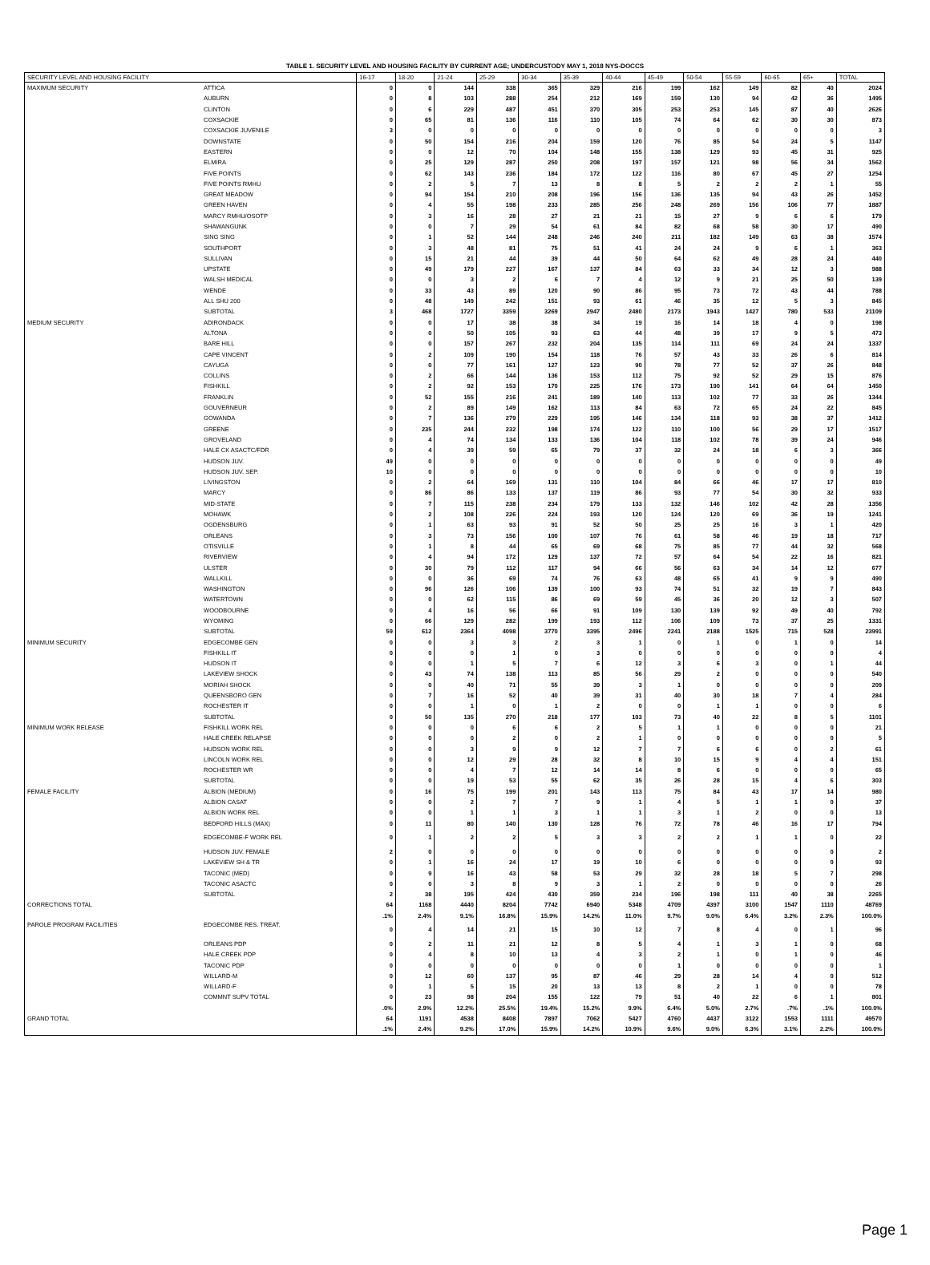TABLE 1. SECURITY LEVEL AND HOUSING FACILITY BY CURRENT AGE; UNDERCUSTODY MAY 1, 2018 NYS-DOCCS
| SECURITY LEVEL AND HOUSING FACILITY | | 16-17 | 18-20 | 21-24 | 25-29 | 30-34 | 35-39 | 40-44 | 45-49 | 50-54 | 55-59 | 60-65 | 65+ | TOTAL |
| --- | --- | --- | --- | --- | --- | --- | --- | --- | --- | --- | --- | --- | --- | --- |
| MAXIMUM SECURITY | ATTICA | 0 | 0 | 144 | 338 | 365 | 329 | 216 | 199 | 162 | 149 | 82 | 40 | 2024 |
| | AUBURN | 0 | 8 | 103 | 288 | 254 | 212 | 169 | 159 | 130 | 94 | 42 | 36 | 1495 |
| | CLINTON | 0 | 6 | 229 | 487 | 451 | 370 | 305 | 253 | 253 | 145 | 87 | 40 | 2626 |
| | COXSACKIE | 0 | 65 | 81 | 136 | 116 | 110 | 105 | 74 | 64 | 62 | 30 | 30 | 873 |
| | COXSACKIE JUVENILE | 3 | 0 | 0 | 0 | 0 | 0 | 0 | 0 | 0 | 0 | 0 | 0 | 3 |
| | DOWNSTATE | 0 | 50 | 154 | 216 | 204 | 159 | 120 | 76 | 85 | 54 | 24 | 5 | 1147 |
| | EASTERN | 0 | 0 | 12 | 70 | 104 | 148 | 155 | 138 | 129 | 93 | 45 | 31 | 925 |
| | ELMIRA | 0 | 25 | 129 | 287 | 250 | 208 | 197 | 157 | 121 | 98 | 56 | 34 | 1562 |
| | FIVE POINTS | 0 | 62 | 143 | 236 | 184 | 172 | 122 | 116 | 80 | 67 | 45 | 27 | 1254 |
| | FIVE POINTS RMHU | 0 | 2 | 5 | 7 | 13 | 8 | 8 | 5 | 2 | 2 | 2 | 1 | 55 |
| | GREAT MEADOW | 0 | 94 | 154 | 210 | 208 | 196 | 156 | 136 | 135 | 94 | 43 | 26 | 1452 |
| | GREEN HAVEN | 0 | 4 | 55 | 198 | 233 | 285 | 256 | 248 | 269 | 156 | 106 | 77 | 1887 |
| | MARCY RMHU/OSOTP | 0 | 3 | 16 | 28 | 27 | 21 | 21 | 15 | 27 | 9 | 6 | 6 | 179 |
| | SHAWANGUNK | 0 | 0 | 7 | 29 | 54 | 61 | 84 | 82 | 68 | 58 | 30 | 17 | 490 |
| | SING SING | 0 | 1 | 52 | 144 | 248 | 246 | 240 | 211 | 182 | 149 | 63 | 38 | 1574 |
| | SOUTHPORT | 0 | 3 | 48 | 81 | 75 | 51 | 41 | 24 | 24 | 9 | 6 | 1 | 363 |
| | SULLIVAN | 0 | 15 | 21 | 44 | 39 | 44 | 50 | 64 | 62 | 49 | 28 | 24 | 440 |
| | UPSTATE | 0 | 49 | 179 | 227 | 167 | 137 | 84 | 63 | 33 | 34 | 12 | 3 | 988 |
| | WALSH MEDICAL | 0 | 0 | 3 | 2 | 6 | 7 | 4 | 12 | 9 | 21 | 25 | 50 | 139 |
| | WENDE | 0 | 33 | 43 | 89 | 120 | 90 | 86 | 95 | 73 | 72 | 43 | 44 | 788 |
| | ALL SHU 200 | 0 | 48 | 149 | 242 | 151 | 93 | 61 | 46 | 35 | 12 | 5 | 3 | 845 |
| | SUBTOTAL | 3 | 468 | 1727 | 3359 | 3269 | 2947 | 2480 | 2173 | 1943 | 1427 | 780 | 533 | 21109 |
| MEDIUM SECURITY | ADIRONDACK | 0 | 0 | 17 | 38 | 38 | 34 | 19 | 16 | 14 | 18 | 4 | 0 | 198 |
| | ALTONA | 0 | 0 | 50 | 105 | 93 | 63 | 44 | 48 | 39 | 17 | 9 | 5 | 473 |
| | BARE HILL | 0 | 0 | 157 | 267 | 232 | 204 | 135 | 114 | 111 | 69 | 24 | 24 | 1337 |
| | CAPE VINCENT | 0 | 2 | 109 | 190 | 154 | 118 | 76 | 57 | 43 | 33 | 26 | 6 | 814 |
| | CAYUGA | 0 | 0 | 77 | 161 | 127 | 123 | 90 | 78 | 77 | 52 | 37 | 26 | 848 |
| | COLLINS | 0 | 2 | 66 | 144 | 136 | 153 | 112 | 75 | 92 | 52 | 29 | 15 | 876 |
| | FISHKILL | 0 | 2 | 92 | 153 | 170 | 225 | 176 | 173 | 190 | 141 | 64 | 64 | 1450 |
| | FRANKLIN | 0 | 52 | 155 | 216 | 241 | 189 | 140 | 113 | 102 | 77 | 33 | 26 | 1344 |
| | GOUVERNEUR | 0 | 2 | 89 | 149 | 162 | 113 | 84 | 63 | 72 | 65 | 24 | 22 | 845 |
| | GOWANDA | 0 | 7 | 136 | 279 | 229 | 195 | 146 | 134 | 118 | 93 | 38 | 37 | 1412 |
| | GREENE | 0 | 235 | 244 | 232 | 198 | 174 | 122 | 110 | 100 | 56 | 29 | 17 | 1517 |
| | GROVELAND | 0 | 4 | 74 | 134 | 133 | 136 | 104 | 118 | 102 | 78 | 39 | 24 | 946 |
| | HALE CK ASACTC/FDR | 0 | 4 | 39 | 59 | 65 | 79 | 37 | 32 | 24 | 18 | 6 | 3 | 366 |
| | HUDSON JUV. | 49 | 0 | 0 | 0 | 0 | 0 | 0 | 0 | 0 | 0 | 0 | 0 | 49 |
| | HUDSON JUV. SEP. | 10 | 0 | 0 | 0 | 0 | 0 | 0 | 0 | 0 | 0 | 0 | 0 | 10 |
| | LIVINGSTON | 0 | 2 | 64 | 169 | 131 | 110 | 104 | 84 | 66 | 46 | 17 | 17 | 810 |
| | MARCY | 0 | 86 | 86 | 133 | 137 | 119 | 86 | 93 | 77 | 54 | 30 | 32 | 933 |
| | MID-STATE | 0 | 7 | 115 | 238 | 234 | 179 | 133 | 132 | 146 | 102 | 42 | 28 | 1356 |
| | MOHAWK | 0 | 2 | 108 | 226 | 224 | 193 | 120 | 124 | 120 | 69 | 36 | 19 | 1241 |
| | OGDENSBURG | 0 | 1 | 63 | 93 | 91 | 52 | 50 | 25 | 25 | 16 | 3 | 1 | 420 |
| | ORLEANS | 0 | 3 | 73 | 156 | 100 | 107 | 76 | 61 | 58 | 46 | 19 | 18 | 717 |
| | OTISVILLE | 0 | 1 | 8 | 44 | 65 | 69 | 68 | 75 | 85 | 77 | 44 | 32 | 568 |
| | RIVERVIEW | 0 | 4 | 94 | 172 | 129 | 137 | 72 | 57 | 64 | 54 | 22 | 16 | 821 |
| | ULSTER | 0 | 30 | 79 | 112 | 117 | 94 | 66 | 56 | 63 | 34 | 14 | 12 | 677 |
| | WALLKILL | 0 | 0 | 36 | 69 | 74 | 76 | 63 | 48 | 65 | 41 | 9 | 9 | 490 |
| | WASHINGTON | 0 | 96 | 126 | 106 | 139 | 100 | 93 | 74 | 51 | 32 | 19 | 7 | 843 |
| | WATERTOWN | 0 | 0 | 62 | 115 | 86 | 69 | 59 | 45 | 36 | 20 | 12 | 3 | 507 |
| | WOODBOURNE | 0 | 4 | 16 | 56 | 66 | 91 | 109 | 130 | 139 | 92 | 49 | 40 | 792 |
| | WYOMING | 0 | 66 | 129 | 282 | 199 | 193 | 112 | 106 | 109 | 73 | 37 | 25 | 1331 |
| | SUBTOTAL | 59 | 612 | 2364 | 4098 | 3770 | 3395 | 2496 | 2241 | 2188 | 1525 | 715 | 528 | 23991 |
| MINIMUM SECURITY | EDGECOMBE GEN | 0 | 0 | 3 | 3 | 2 | 3 | 1 | 0 | 1 | 0 | 1 | 0 | 14 |
| | FISHKILL IT | 0 | 0 | 0 | 1 | 0 | 3 | 0 | 0 | 0 | 0 | 0 | 0 | 4 |
| | HUDSON IT | 0 | 0 | 1 | 5 | 7 | 6 | 12 | 3 | 6 | 3 | 0 | 1 | 44 |
| | LAKEVIEW SHOCK | 0 | 43 | 74 | 138 | 113 | 85 | 56 | 29 | 2 | 0 | 0 | 0 | 540 |
| | MORIAH SHOCK | 0 | 0 | 40 | 71 | 55 | 39 | 3 | 1 | 0 | 0 | 0 | 0 | 209 |
| | QUEENSBORO GEN | 0 | 7 | 16 | 52 | 40 | 39 | 31 | 40 | 30 | 18 | 7 | 4 | 284 |
| | ROCHESTER IT | 0 | 0 | 1 | 0 | 1 | 2 | 0 | 0 | 1 | 1 | 0 | 0 | 6 |
| | SUBTOTAL | 0 | 50 | 135 | 270 | 218 | 177 | 103 | 73 | 40 | 22 | 8 | 5 | 1101 |
| MINIMUM WORK RELEASE | FISHKILL WORK REL | 0 | 0 | 0 | 6 | 6 | 2 | 5 | 1 | 1 | 0 | 0 | 0 | 21 |
| | HALE CREEK RELAPSE | 0 | 0 | 0 | 2 | 0 | 2 | 1 | 0 | 0 | 0 | 0 | 0 | 5 |
| | HUDSON WORK REL | 0 | 0 | 3 | 9 | 9 | 12 | 7 | 7 | 6 | 6 | 0 | 2 | 61 |
| | LINCOLN WORK REL | 0 | 0 | 12 | 29 | 28 | 32 | 8 | 10 | 15 | 9 | 4 | 4 | 151 |
| | ROCHESTER WR | 0 | 0 | 4 | 7 | 12 | 14 | 14 | 8 | 6 | 0 | 0 | 0 | 65 |
| | SUBTOTAL | 0 | 0 | 19 | 53 | 55 | 62 | 35 | 26 | 28 | 15 | 4 | 6 | 303 |
| FEMALE FACILITY | ALBION (MEDIUM) | 0 | 16 | 75 | 199 | 201 | 143 | 113 | 75 | 84 | 43 | 17 | 14 | 980 |
| | ALBION CASAT | 0 | 0 | 2 | 7 | 7 | 9 | 1 | 4 | 5 | 1 | 1 | 0 | 37 |
| | ALBION WORK REL | 0 | 0 | 1 | 1 | 3 | 1 | 1 | 3 | 1 | 2 | 0 | 0 | 13 |
| | BEDFORD HILLS (MAX) | 0 | 11 | 80 | 140 | 130 | 128 | 76 | 72 | 78 | 46 | 16 | 17 | 794 |
| | EDGECOMBE-F WORK REL | 0 | 1 | 2 | 2 | 5 | 3 | 3 | 2 | 2 | 1 | 1 | 0 | 22 |
| | HUDSON JUV. FEMALE | 2 | 0 | 0 | 0 | 0 | 0 | 0 | 0 | 0 | 0 | 0 | 0 | 2 |
| | LAKEVIEW SH & TR | 0 | 1 | 16 | 24 | 17 | 19 | 10 | 6 | 0 | 0 | 0 | 0 | 93 |
| | TACONIC (MED) | 0 | 9 | 16 | 43 | 58 | 53 | 29 | 32 | 28 | 18 | 5 | 7 | 298 |
| | TACONIC ASACTC | 0 | 0 | 3 | 8 | 9 | 3 | 1 | 2 | 0 | 0 | 0 | 0 | 26 |
| | SUBTOTAL | 2 | 38 | 195 | 424 | 430 | 359 | 234 | 196 | 198 | 111 | 40 | 38 | 2265 |
| CORRECTIONS TOTAL | | 64 | 1168 | 4440 | 8204 | 7742 | 6940 | 5348 | 4709 | 4397 | 3100 | 1547 | 1110 | 48769 |
| | | .1% | 2.4% | 9.1% | 16.8% | 15.9% | 14.2% | 11.0% | 9.7% | 9.0% | 6.4% | 3.2% | 2.3% | 100.0% |
| PAROLE PROGRAM FACILITIES | EDGECOMBE RES. TREAT. | 0 | 4 | 14 | 21 | 15 | 10 | 12 | 7 | 8 | 4 | 0 | 1 | 96 |
| | ORLEANS PDP | 0 | 2 | 11 | 21 | 12 | 8 | 5 | 4 | 1 | 3 | 1 | 0 | 68 |
| | HALE CREEK PDP | 0 | 4 | 8 | 10 | 13 | 4 | 3 | 2 | 1 | 0 | 1 | 0 | 46 |
| | TACONIC PDP | 0 | 0 | 0 | 0 | 0 | 0 | 0 | 1 | 0 | 0 | 0 | 0 | 1 |
| | WILLARD-M | 0 | 12 | 60 | 137 | 95 | 87 | 46 | 29 | 28 | 14 | 4 | 0 | 512 |
| | WILLARD-F | 0 | 1 | 5 | 15 | 20 | 13 | 13 | 8 | 2 | 1 | 0 | 0 | 78 |
| | COMMNT SUPV TOTAL | 0 | 23 | 98 | 204 | 155 | 122 | 79 | 51 | 40 | 22 | 6 | 1 | 801 |
| | | .0% | 2.9% | 12.2% | 25.5% | 19.4% | 15.2% | 9.9% | 6.4% | 5.0% | 2.7% | .7% | .1% | 100.0% |
| GRAND TOTAL | | 64 | 1191 | 4538 | 8408 | 7897 | 7062 | 5427 | 4760 | 4437 | 3122 | 1553 | 1111 | 49570 |
| | | .1% | 2.4% | 9.2% | 17.0% | 15.9% | 14.2% | 10.9% | 9.6% | 9.0% | 6.3% | 3.1% | 2.2% | 100.0% |
Page 1